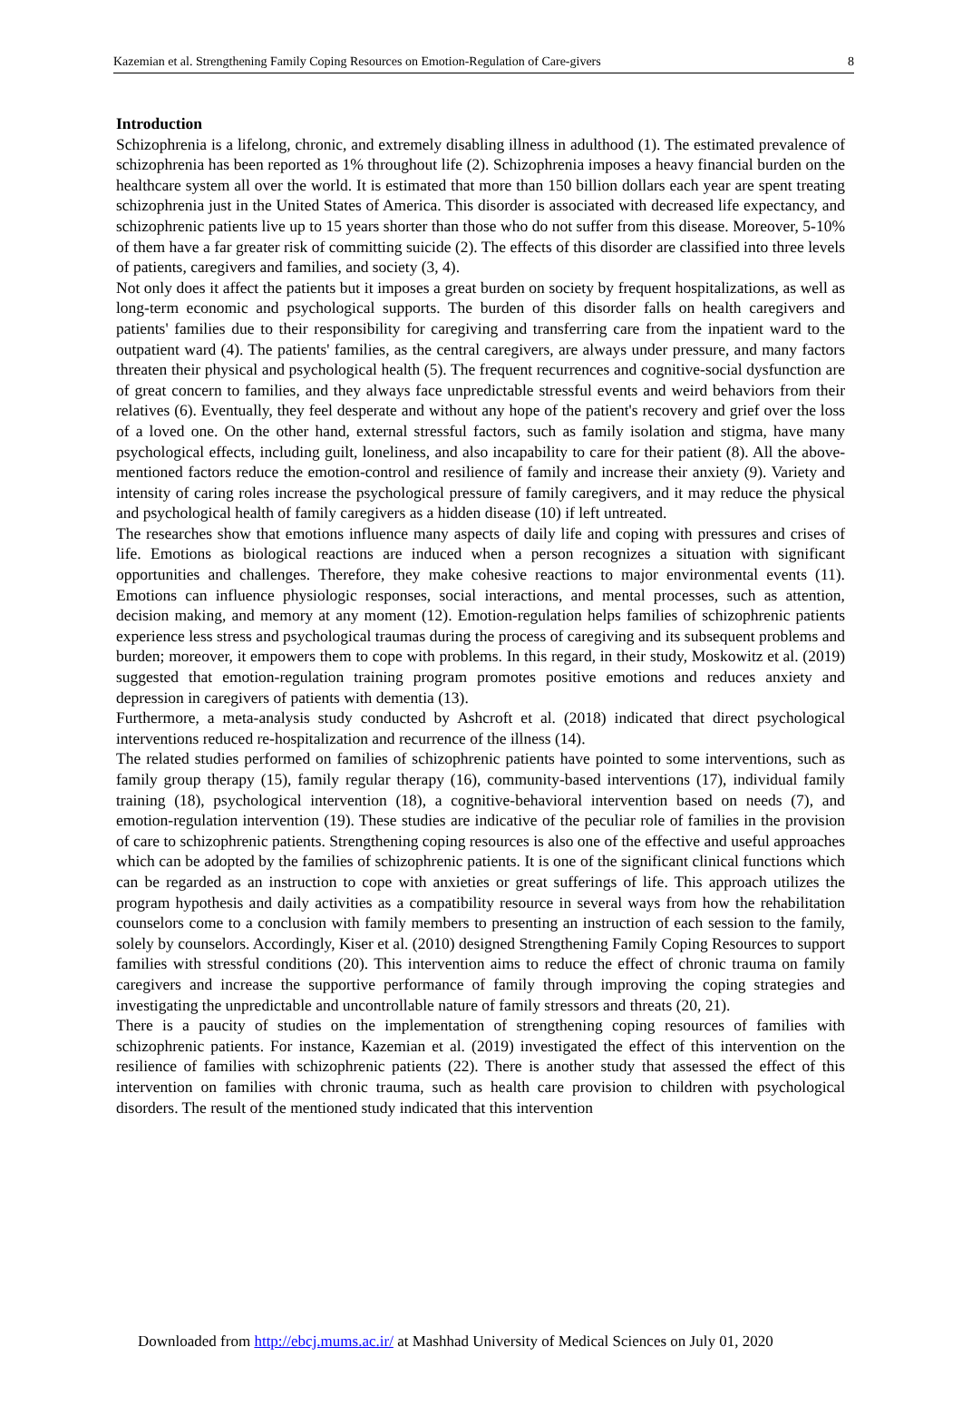Kazemian et al. Strengthening Family Coping Resources on Emotion-Regulation of Care-givers 8
Introduction
Schizophrenia is a lifelong, chronic, and extremely disabling illness in adulthood (1). The estimated prevalence of schizophrenia has been reported as 1% throughout life (2). Schizophrenia imposes a heavy financial burden on the healthcare system all over the world. It is estimated that more than 150 billion dollars each year are spent treating schizophrenia just in the United States of America. This disorder is associated with decreased life expectancy, and schizophrenic patients live up to 15 years shorter than those who do not suffer from this disease. Moreover, 5-10% of them have a far greater risk of committing suicide (2). The effects of this disorder are classified into three levels of patients, caregivers and families, and society (3, 4).
Not only does it affect the patients but it imposes a great burden on society by frequent hospitalizations, as well as long-term economic and psychological supports. The burden of this disorder falls on health caregivers and patients' families due to their responsibility for caregiving and transferring care from the inpatient ward to the outpatient ward (4). The patients' families, as the central caregivers, are always under pressure, and many factors threaten their physical and psychological health (5). The frequent recurrences and cognitive-social dysfunction are of great concern to families, and they always face unpredictable stressful events and weird behaviors from their relatives (6). Eventually, they feel desperate and without any hope of the patient's recovery and grief over the loss of a loved one. On the other hand, external stressful factors, such as family isolation and stigma, have many psychological effects, including guilt, loneliness, and also incapability to care for their patient (8). All the above-mentioned factors reduce the emotion-control and resilience of family and increase their anxiety (9). Variety and intensity of caring roles increase the psychological pressure of family caregivers, and it may reduce the physical and psychological health of family caregivers as a hidden disease (10) if left untreated.
The researches show that emotions influence many aspects of daily life and coping with pressures and crises of life. Emotions as biological reactions are induced when a person recognizes a situation with significant opportunities and challenges. Therefore, they make cohesive reactions to major environmental events (11). Emotions can influence physiologic responses, social interactions, and mental processes, such as attention, decision making, and memory at any moment (12). Emotion-regulation helps families of schizophrenic patients experience less stress and psychological traumas during the process of caregiving and its subsequent problems and burden; moreover, it empowers them to cope with problems. In this regard, in their study, Moskowitz et al. (2019) suggested that emotion-regulation training program promotes positive emotions and reduces anxiety and depression in caregivers of patients with dementia (13).
Furthermore, a meta-analysis study conducted by Ashcroft et al. (2018) indicated that direct psychological interventions reduced re-hospitalization and recurrence of the illness (14).
The related studies performed on families of schizophrenic patients have pointed to some interventions, such as family group therapy (15), family regular therapy (16), community-based interventions (17), individual family training (18), psychological intervention (18), a cognitive-behavioral intervention based on needs (7), and emotion-regulation intervention (19). These studies are indicative of the peculiar role of families in the provision of care to schizophrenic patients. Strengthening coping resources is also one of the effective and useful approaches which can be adopted by the families of schizophrenic patients. It is one of the significant clinical functions which can be regarded as an instruction to cope with anxieties or great sufferings of life. This approach utilizes the program hypothesis and daily activities as a compatibility resource in several ways from how the rehabilitation counselors come to a conclusion with family members to presenting an instruction of each session to the family, solely by counselors. Accordingly, Kiser et al. (2010) designed Strengthening Family Coping Resources to support families with stressful conditions (20). This intervention aims to reduce the effect of chronic trauma on family caregivers and increase the supportive performance of family through improving the coping strategies and investigating the unpredictable and uncontrollable nature of family stressors and threats (20, 21).
There is a paucity of studies on the implementation of strengthening coping resources of families with schizophrenic patients. For instance, Kazemian et al. (2019) investigated the effect of this intervention on the resilience of families with schizophrenic patients (22). There is another study that assessed the effect of this intervention on families with chronic trauma, such as health care provision to children with psychological disorders. The result of the mentioned study indicated that this intervention
Downloaded from http://ebcj.mums.ac.ir/ at Mashhad University of Medical Sciences on July 01, 2020